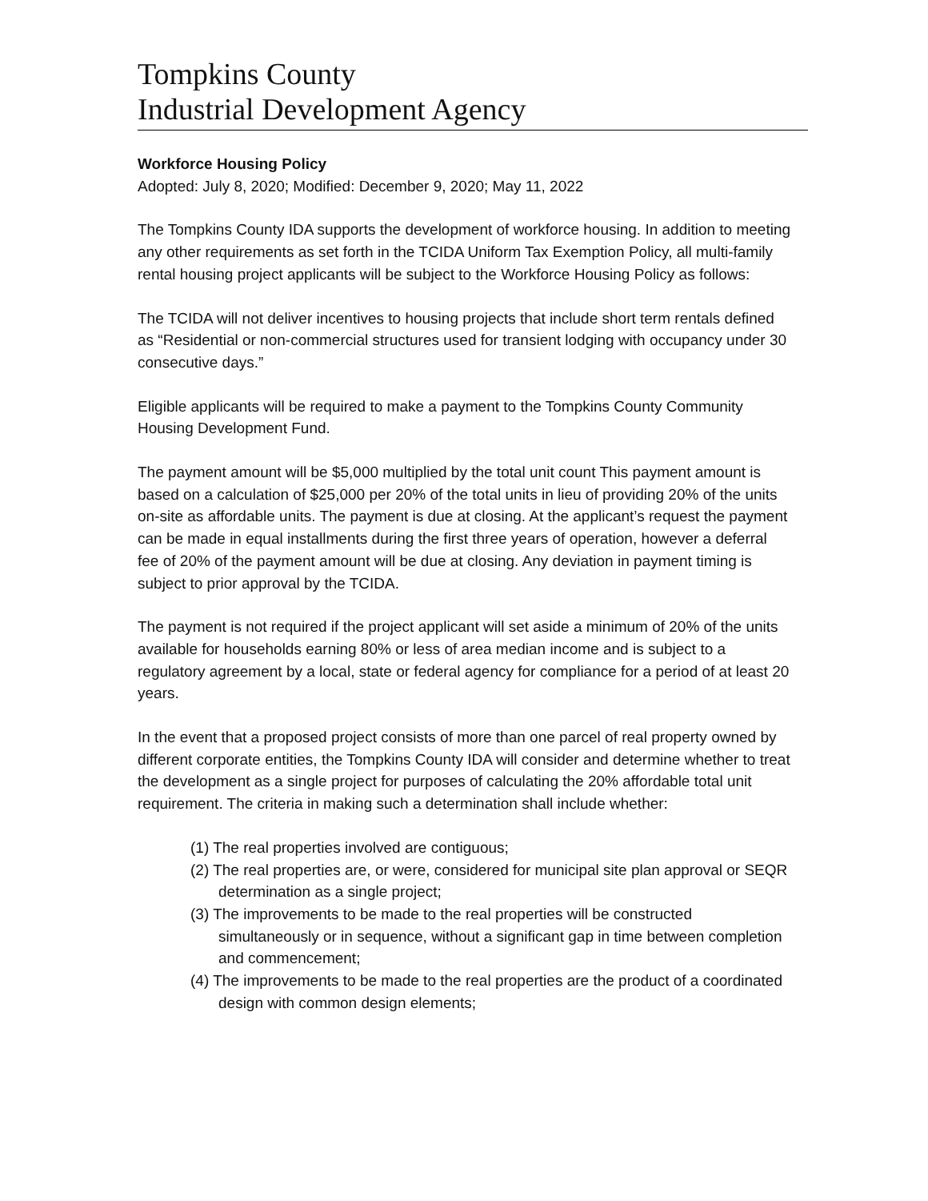Tompkins County
Industrial Development Agency
Workforce Housing Policy
Adopted: July 8, 2020; Modified: December 9, 2020; May 11, 2022
The Tompkins County IDA supports the development of workforce housing. In addition to meeting any other requirements as set forth in the TCIDA Uniform Tax Exemption Policy, all multi-family rental housing project applicants will be subject to the Workforce Housing Policy as follows:
The TCIDA will not deliver incentives to housing projects that include short term rentals defined as “Residential or non-commercial structures used for transient lodging with occupancy under 30 consecutive days.”
Eligible applicants will be required to make a payment to the Tompkins County Community Housing Development Fund.
The payment amount will be $5,000 multiplied by the total unit count This payment amount is based on a calculation of $25,000 per 20% of the total units in lieu of providing 20% of the units on-site as affordable units. The payment is due at closing. At the applicant’s request the payment can be made in equal installments during the first three years of operation, however a deferral fee of 20% of the payment amount will be due at closing. Any deviation in payment timing is subject to prior approval by the TCIDA.
The payment is not required if the project applicant will set aside a minimum of 20% of the units available for households earning 80% or less of area median income and is subject to a regulatory agreement by a local, state or federal agency for compliance for a period of at least 20 years.
In the event that a proposed project consists of more than one parcel of real property owned by different corporate entities, the Tompkins County IDA will consider and determine whether to treat the development as a single project for purposes of calculating the 20% affordable total unit requirement. The criteria in making such a determination shall include whether:
(1) The real properties involved are contiguous;
(2) The real properties are, or were, considered for municipal site plan approval or SEQR determination as a single project;
(3) The improvements to be made to the real properties will be constructed simultaneously or in sequence, without a significant gap in time between completion and commencement;
(4) The improvements to be made to the real properties are the product of a coordinated design with common design elements;